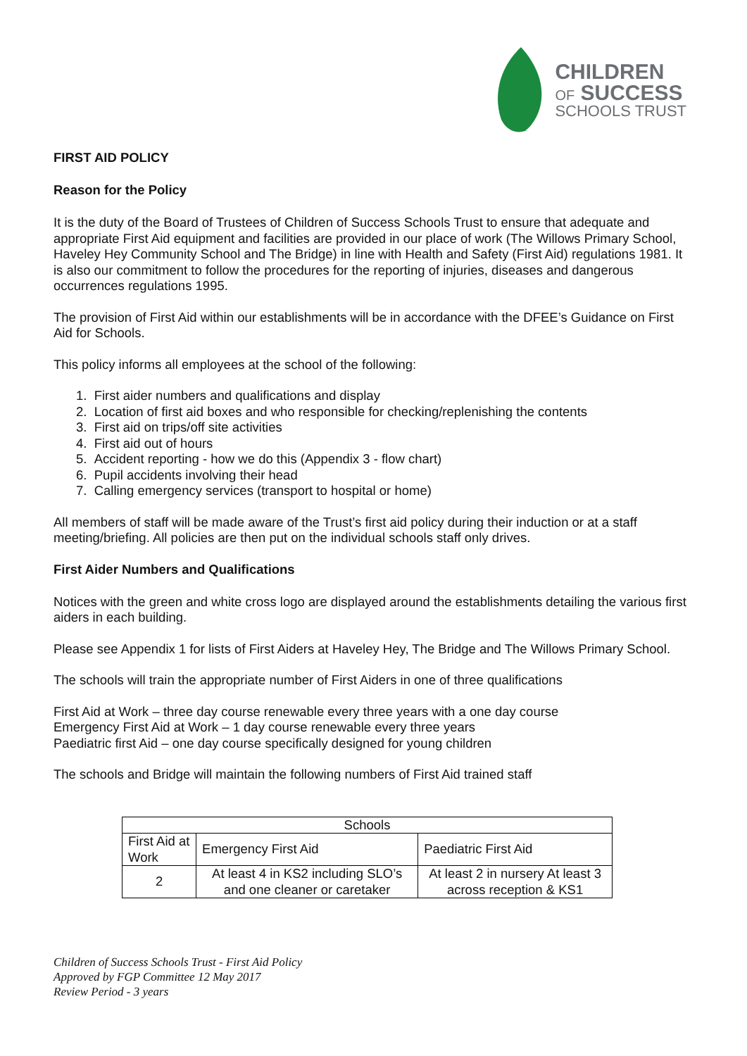CHILDREN
OF SUCCESS
SCHOOLS TRUST
FIRST AID POLICY
Reason for the Policy
It is the duty of the Board of Trustees of Children of Success Schools Trust to ensure that adequate and appropriate First Aid equipment and facilities are provided in our place of work (The Willows Primary School, Haveley Hey Community School and The Bridge) in line with Health and Safety (First Aid) regulations 1981. It is also our commitment to follow the procedures for the reporting of injuries, diseases and dangerous occurrences regulations 1995.
The provision of First Aid within our establishments will be in accordance with the DFEE’s Guidance on First Aid for Schools.
This policy informs all employees at the school of the following:
1. First aider numbers and qualifications and display
2. Location of first aid boxes and who responsible for checking/replenishing the contents
3. First aid on trips/off site activities
4. First aid out of hours
5. Accident reporting - how we do this (Appendix 3 - flow chart)
6. Pupil accidents involving their head
7. Calling emergency services (transport to hospital or home)
All members of staff will be made aware of the Trust’s first aid policy during their induction or at a staff meeting/briefing. All policies are then put on the individual schools staff only drives.
First Aider Numbers and Qualifications
Notices with the green and white cross logo are displayed around the establishments detailing the various first aiders in each building.
Please see Appendix 1 for lists of First Aiders at Haveley Hey, The Bridge and The Willows Primary School.
The schools will train the appropriate number of First Aiders in one of three qualifications
First Aid at Work – three day course renewable every three years with a one day course
Emergency First Aid at Work – 1 day course renewable every three years
Paediatric first Aid – one day course specifically designed for young children
The schools and Bridge will maintain the following numbers of First Aid trained staff
| Schools | | |
| First Aid at Work | Emergency First Aid | Paediatric First Aid |
| 2 | At least 4 in KS2 including SLO’s and one cleaner or caretaker | At least 2 in nursery At least 3 across reception & KS1 |
Children of Success Schools Trust - First Aid Policy
Approved by FGP Committee 12 May 2017
Review Period - 3 years